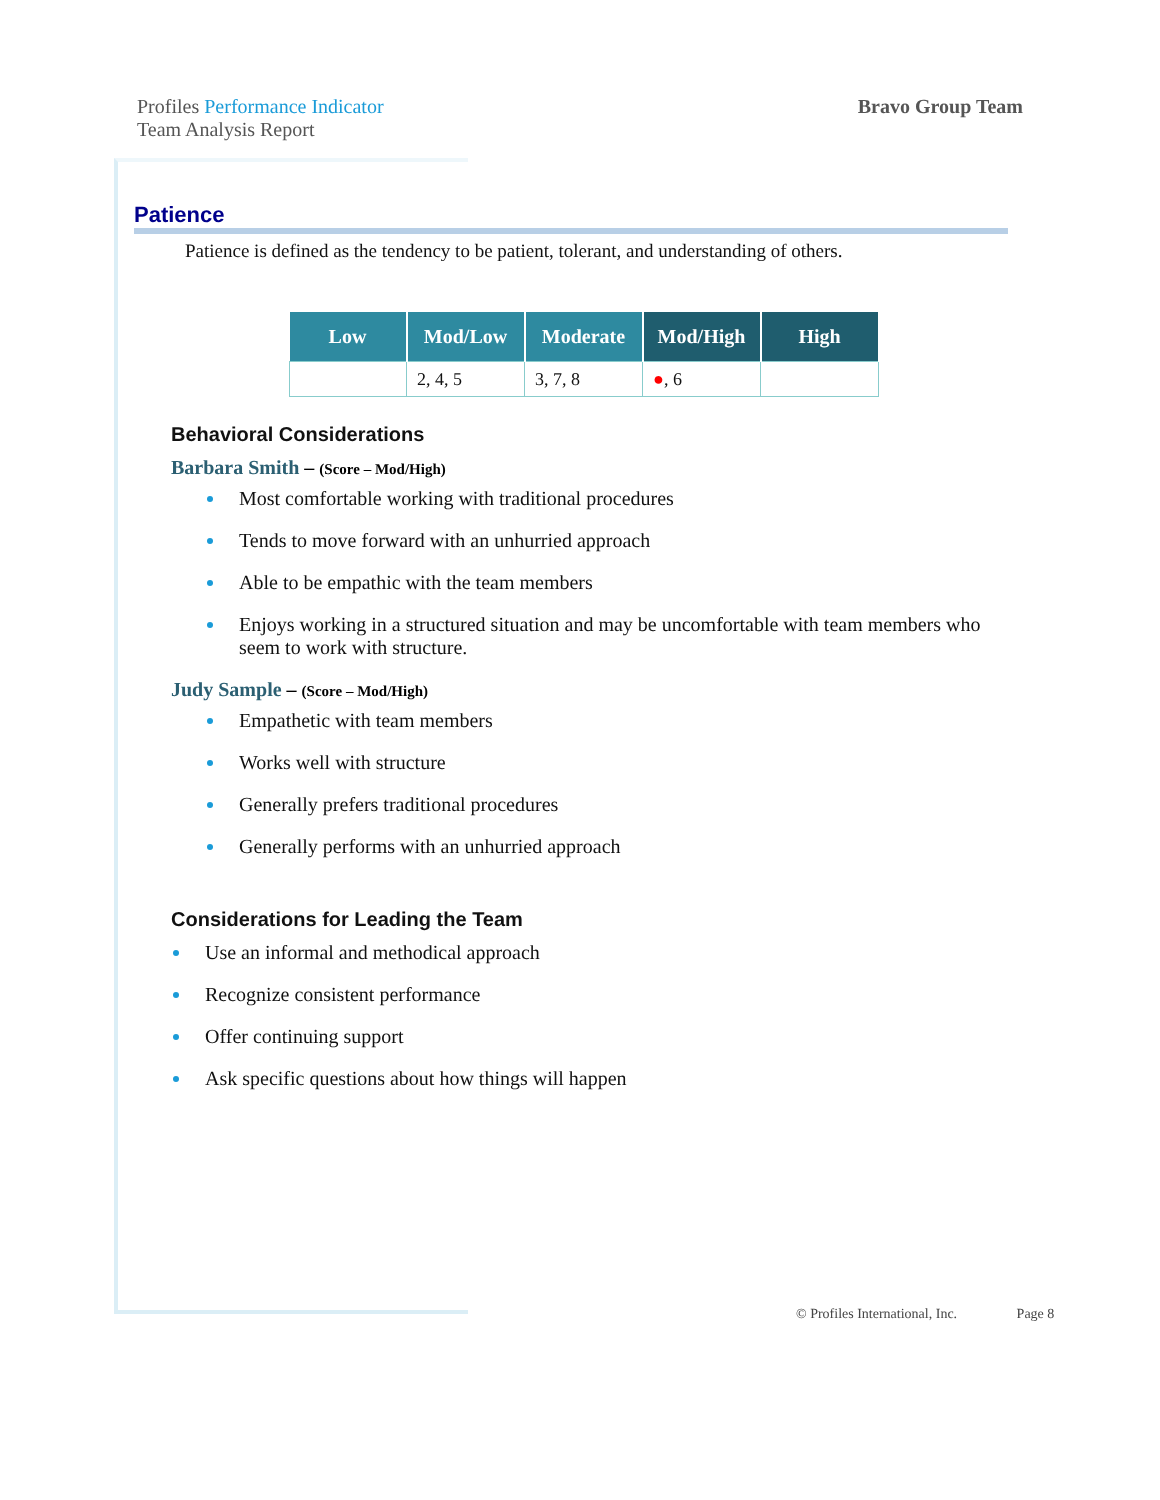Profiles Performance Indicator
Team Analysis Report
Bravo Group Team
Patience
Patience is defined as the tendency to be patient, tolerant, and understanding of others.
| Low | Mod/Low | Moderate | Mod/High | High |
| --- | --- | --- | --- | --- |
| | 2, 4, 5 | 3, 7, 8 | ● , 6 | |
Behavioral Considerations
Barbara Smith – (Score – Mod/High)
Most comfortable working with traditional procedures
Tends to move forward with an unhurried approach
Able to be empathic with the team members
Enjoys working in a structured situation and may be uncomfortable with team members who seem to work with structure.
Judy Sample – (Score – Mod/High)
Empathetic with team members
Works well with structure
Generally prefers traditional procedures
Generally performs with an unhurried approach
Considerations for Leading the Team
Use an informal and methodical approach
Recognize consistent performance
Offer continuing support
Ask specific questions about how things will happen
© Profiles International, Inc. Page 8